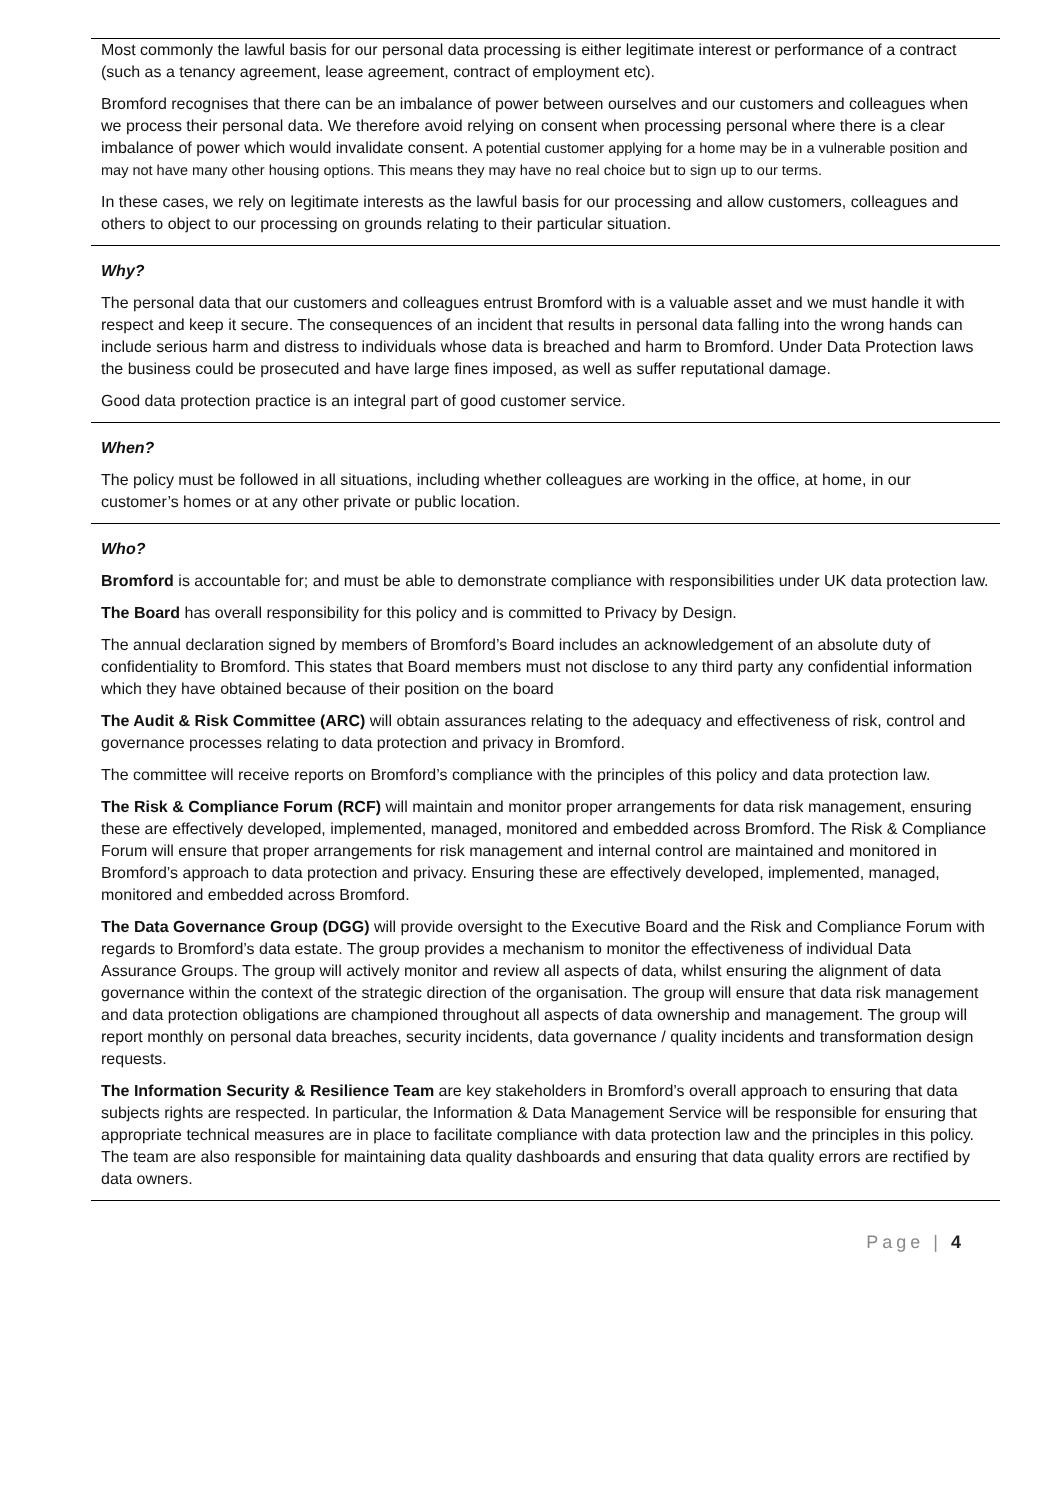Most commonly the lawful basis for our personal data processing is either legitimate interest or performance of a contract (such as a tenancy agreement, lease agreement, contract of employment etc).
Bromford recognises that there can be an imbalance of power between ourselves and our customers and colleagues when we process their personal data. We therefore avoid relying on consent when processing personal where there is a clear imbalance of power which would invalidate consent. A potential customer applying for a home may be in a vulnerable position and may not have many other housing options. This means they may have no real choice but to sign up to our terms.
In these cases, we rely on legitimate interests as the lawful basis for our processing and allow customers, colleagues and others to object to our processing on grounds relating to their particular situation.
Why?
The personal data that our customers and colleagues entrust Bromford with is a valuable asset and we must handle it with respect and keep it secure. The consequences of an incident that results in personal data falling into the wrong hands can include serious harm and distress to individuals whose data is breached and harm to Bromford. Under Data Protection laws the business could be prosecuted and have large fines imposed, as well as suffer reputational damage.
Good data protection practice is an integral part of good customer service.
When?
The policy must be followed in all situations, including whether colleagues are working in the office, at home, in our customer’s homes or at any other private or public location.
Who?
Bromford is accountable for; and must be able to demonstrate compliance with responsibilities under UK data protection law.
The Board has overall responsibility for this policy and is committed to Privacy by Design.
The annual declaration signed by members of Bromford’s Board includes an acknowledgement of an absolute duty of confidentiality to Bromford. This states that Board members must not disclose to any third party any confidential information which they have obtained because of their position on the board
The Audit & Risk Committee (ARC) will obtain assurances relating to the adequacy and effectiveness of risk, control and governance processes relating to data protection and privacy in Bromford.
The committee will receive reports on Bromford’s compliance with the principles of this policy and data protection law.
The Risk & Compliance Forum (RCF) will maintain and monitor proper arrangements for data risk management, ensuring these are effectively developed, implemented, managed, monitored and embedded across Bromford. The Risk & Compliance Forum will ensure that proper arrangements for risk management and internal control are maintained and monitored in Bromford’s approach to data protection and privacy. Ensuring these are effectively developed, implemented, managed, monitored and embedded across Bromford.
The Data Governance Group (DGG) will provide oversight to the Executive Board and the Risk and Compliance Forum with regards to Bromford’s data estate. The group provides a mechanism to monitor the effectiveness of individual Data Assurance Groups. The group will actively monitor and review all aspects of data, whilst ensuring the alignment of data governance within the context of the strategic direction of the organisation. The group will ensure that data risk management and data protection obligations are championed throughout all aspects of data ownership and management. The group will report monthly on personal data breaches, security incidents, data governance / quality incidents and transformation design requests.
The Information Security & Resilience Team are key stakeholders in Bromford’s overall approach to ensuring that data subjects rights are respected. In particular, the Information & Data Management Service will be responsible for ensuring that appropriate technical measures are in place to facilitate compliance with data protection law and the principles in this policy. The team are also responsible for maintaining data quality dashboards and ensuring that data quality errors are rectified by data owners.
Page | 4